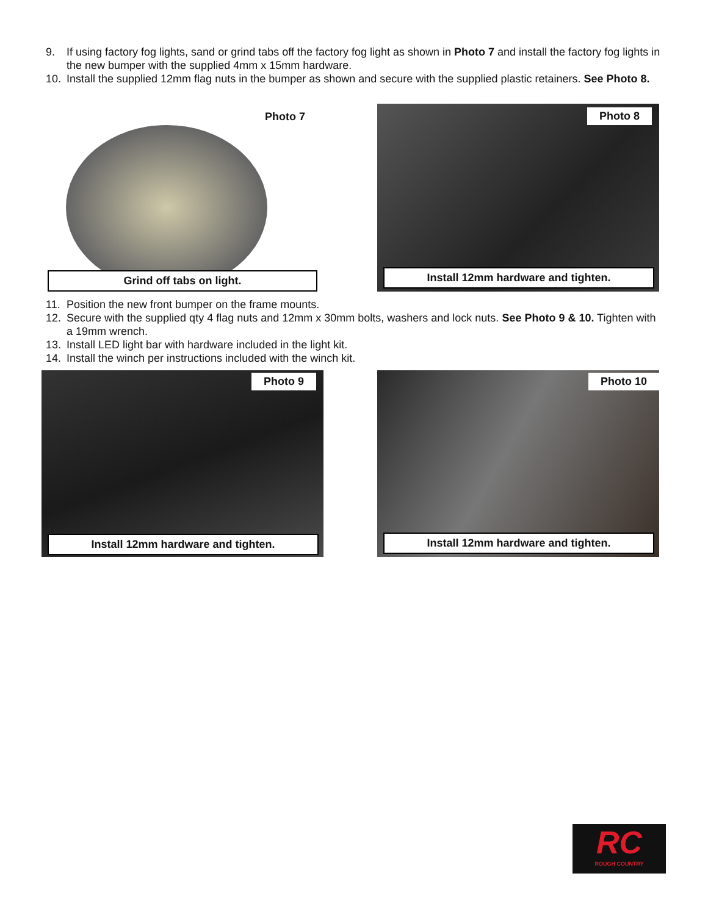9. If using factory fog lights, sand or grind tabs off the factory fog light as shown in Photo 7 and install the factory fog lights in the new bumper with the supplied 4mm x 15mm hardware.
10. Install the supplied 12mm flag nuts in the bumper as shown and secure with the supplied plastic retainers. See Photo 8.
Photo 7
Grind off tabs on light.
Photo 8
Install 12mm hardware and tighten.
11. Position the new front bumper on the frame mounts.
12. Secure with the supplied qty 4 flag nuts and 12mm x 30mm bolts, washers and lock nuts. See Photo 9 & 10. Tighten with a 19mm wrench.
13. Install LED light bar with hardware included in the light kit.
14. Install the winch per instructions included with the winch kit.
Photo 9
Install 12mm hardware and tighten.
Photo 10
Install 12mm hardware and tighten.
RC
ROUGH COUNTRY